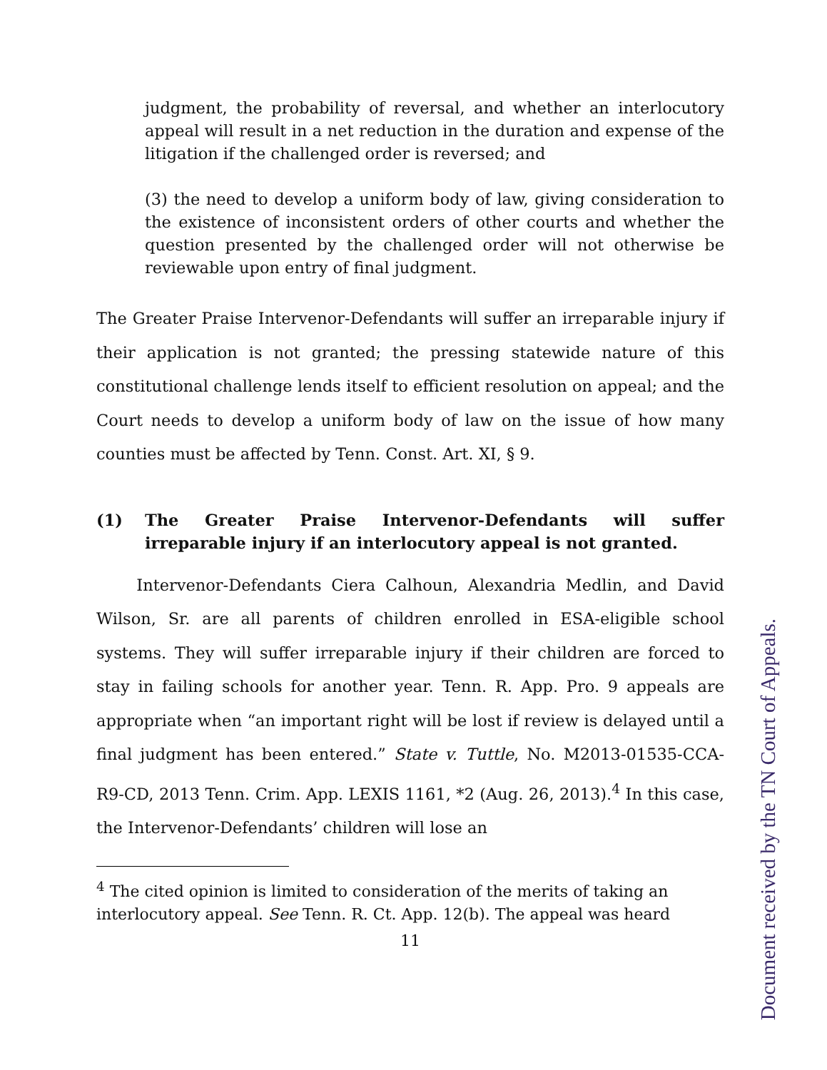judgment, the probability of reversal, and whether an interlocutory appeal will result in a net reduction in the duration and expense of the litigation if the challenged order is reversed; and
(3) the need to develop a uniform body of law, giving consideration to the existence of inconsistent orders of other courts and whether the question presented by the challenged order will not otherwise be reviewable upon entry of final judgment.
The Greater Praise Intervenor-Defendants will suffer an irreparable injury if their application is not granted; the pressing statewide nature of this constitutional challenge lends itself to efficient resolution on appeal; and the Court needs to develop a uniform body of law on the issue of how many counties must be affected by Tenn. Const. Art. XI, § 9.
(1) The Greater Praise Intervenor-Defendants will suffer irreparable injury if an interlocutory appeal is not granted.
   Intervenor-Defendants Ciera Calhoun, Alexandria Medlin, and David Wilson, Sr. are all parents of children enrolled in ESA-eligible school systems. They will suffer irreparable injury if their children are forced to stay in failing schools for another year. Tenn. R. App. Pro. 9 appeals are appropriate when “an important right will be lost if review is delayed until a final judgment has been entered.” State v. Tuttle, No. M2013-01535-CCA-R9-CD, 2013 Tenn. Crim. App. LEXIS 1161, *2 (Aug. 26, 2013).<sup>4</sup> In this case, the Intervenor-Defendants’ children will lose an
<sup>4</sup> The cited opinion is limited to consideration of the merits of taking an interlocutory appeal. See Tenn. R. Ct. App. 12(b). The appeal was heard
11
Document received by the TN Court of Appeals.